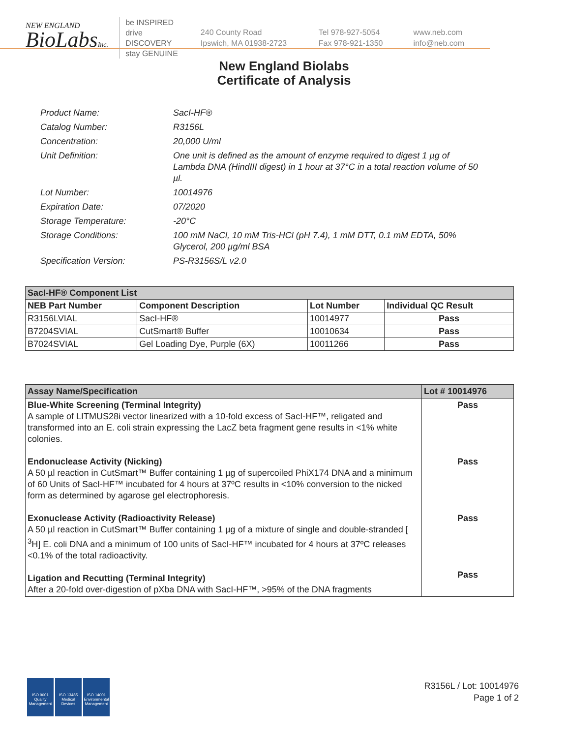NEW ENGLAND
BioLabsInc.
be INSPIRED
drive DISCOVERY
stay GENUINE
240 County Road
Ipswich, MA 01938-2723
Tel 978-927-5054
Fax 978-921-1350
www.neb.com
info@neb.com
New England Biolabs
Certificate of Analysis
Product Name: SacI-HF®
Catalog Number: R3156L
Concentration: 20,000 U/ml
Unit Definition: One unit is defined as the amount of enzyme required to digest 1 µg of Lambda DNA (HindIII digest) in 1 hour at 37°C in a total reaction volume of 50 µl.
Lot Number: 10014976
Expiration Date: 07/2020
Storage Temperature: -20°C
Storage Conditions: 100 mM NaCl, 10 mM Tris-HCl (pH 7.4), 1 mM DTT, 0.1 mM EDTA, 50% Glycerol, 200 µg/ml BSA
Specification Version: PS-R3156S/L v2.0
| SacI-HF® Component List | | | |
| NEB Part Number | Component Description | Lot Number | Individual QC Result |
| R3156LVIAL | SacI-HF® | 10014977 | Pass |
| B7204SVIAL | CutSmart® Buffer | 10010634 | Pass |
| B7024SVIAL | Gel Loading Dye, Purple (6X) | 10011266 | Pass |
| Assay Name/Specification | Lot # 10014976 |
| Blue-White Screening (Terminal Integrity) A sample of LITMUS28i vector linearized with a 10-fold excess of SacI-HF™, religated and transformed into an E. coli strain expressing the LacZ beta fragment gene results in <1% white colonies. Endonuclease Activity (Nicking) A 50 µl reaction in CutSmart™ Buffer containing 1 µg of supercoiled PhiX174 DNA and a minimum of 60 Units of SacI-HF™ incubated for 4 hours at 37ºC results in <10% conversion to the nicked form as determined by agarose gel electrophoresis. Exonuclease Activity (Radioactivity Release) A 50 µl reaction in CutSmart™ Buffer containing 1 µg of a mixture of single and double-stranded [ <sup>3</sup>H] E. coli DNA and a minimum of 100 units of SacI-HF™ incubated for 4 hours at 37ºC releases <0.1% of the total radioactivity. Ligation and Recutting (Terminal Integrity) After a 20-fold over-digestion of pXba DNA with SacI-HF™, >95% of the DNA fragments | Pass Pass Pass Pass |
ISO 9001
Quality Management
ISO 13485
Medical Devices
ISO 14001
Environmental Management
R3156L / Lot: 10014976
Page 1 of 2